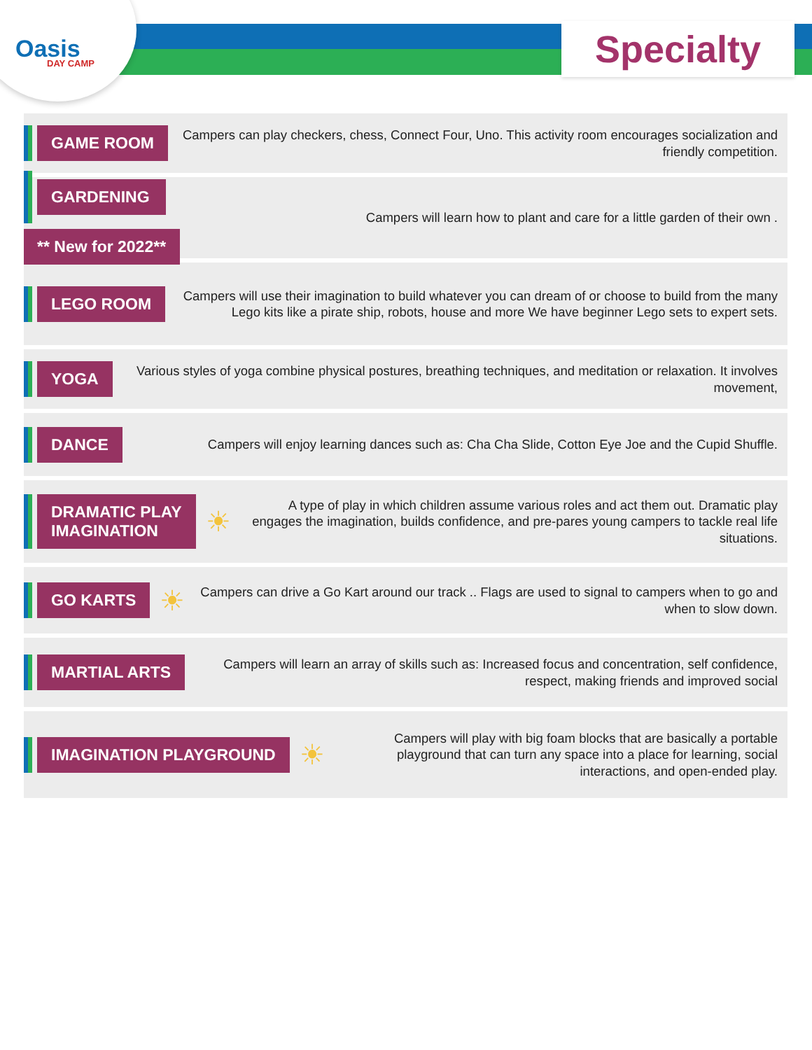Oasis
DAY CAMP
Specialty
GAME ROOM
Campers can play checkers, chess, Connect Four, Uno. This activity room encourages socialization and friendly competition.
GARDENING
** New for 2022**
Campers will learn how to plant and care for a little garden of their own .
LEGO ROOM
Campers will use their imagination to build whatever you can dream of or choose to build from the many Lego kits like a pirate ship, robots, house and more We have beginner Lego sets to expert sets.
YOGA
Various styles of yoga combine physical postures, breathing techniques, and meditation or relaxation. It involves movement,
DANCE
Campers will enjoy learning dances such as: Cha Cha Slide, Cotton Eye Joe and the Cupid Shuffle.
DRAMATIC PLAY
IMAGINATION
☀
A type of play in which children assume various roles and act them out. Dramatic play engages the imagination, builds confidence, and pre-pares young campers to tackle real life situations.
GO KARTS
☀
Campers can drive a Go Kart around our track .. Flags are used to signal to campers when to go and when to slow down.
MARTIAL ARTS
Campers will learn an array of skills such as: Increased focus and concentration, self confidence, respect, making friends and improved social
IMAGINATION PLAYGROUND
☀
Campers will play with big foam blocks that are basically a portable playground that can turn any space into a place for learning, social interactions, and open-ended play.